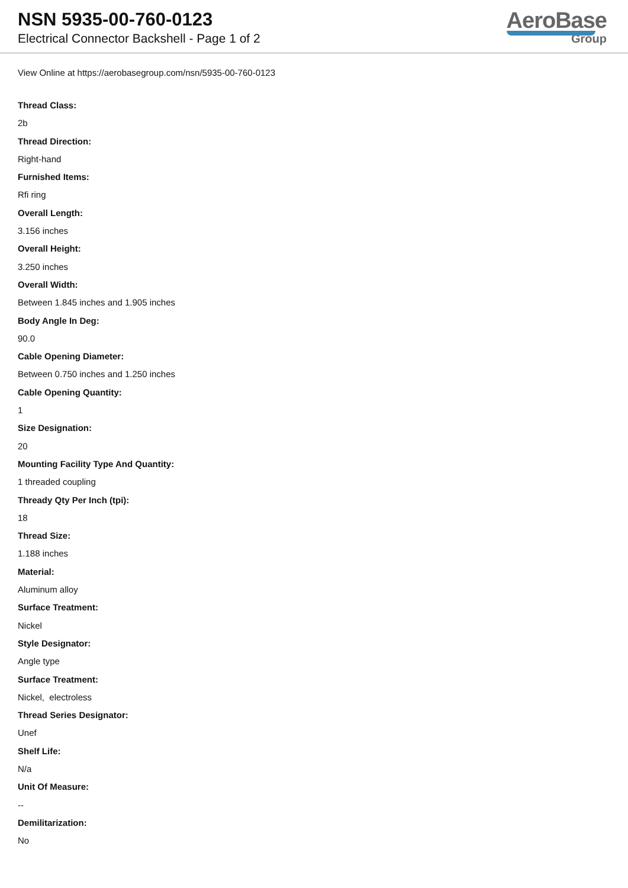NSN 5935-00-760-0123
Electrical Connector Backshell - Page 1 of 2
AeroBase
Group
View Online at https://aerobasegroup.com/nsn/5935-00-760-0123
Thread Class:
2b
Thread Direction:
Right-hand
Furnished Items:
Rfi ring
Overall Length:
3.156 inches
Overall Height:
3.250 inches
Overall Width:
Between 1.845 inches and 1.905 inches
Body Angle In Deg:
90.0
Cable Opening Diameter:
Between 0.750 inches and 1.250 inches
Cable Opening Quantity:
1
Size Designation:
20
Mounting Facility Type And Quantity:
1 threaded coupling
Thready Qty Per Inch (tpi):
18
Thread Size:
1.188 inches
Material:
Aluminum alloy
Surface Treatment:
Nickel
Style Designator:
Angle type
Surface Treatment:
Nickel, electroless
Thread Series Designator:
Unef
Shelf Life:
N/a
Unit Of Measure:
--
Demilitarization:
No